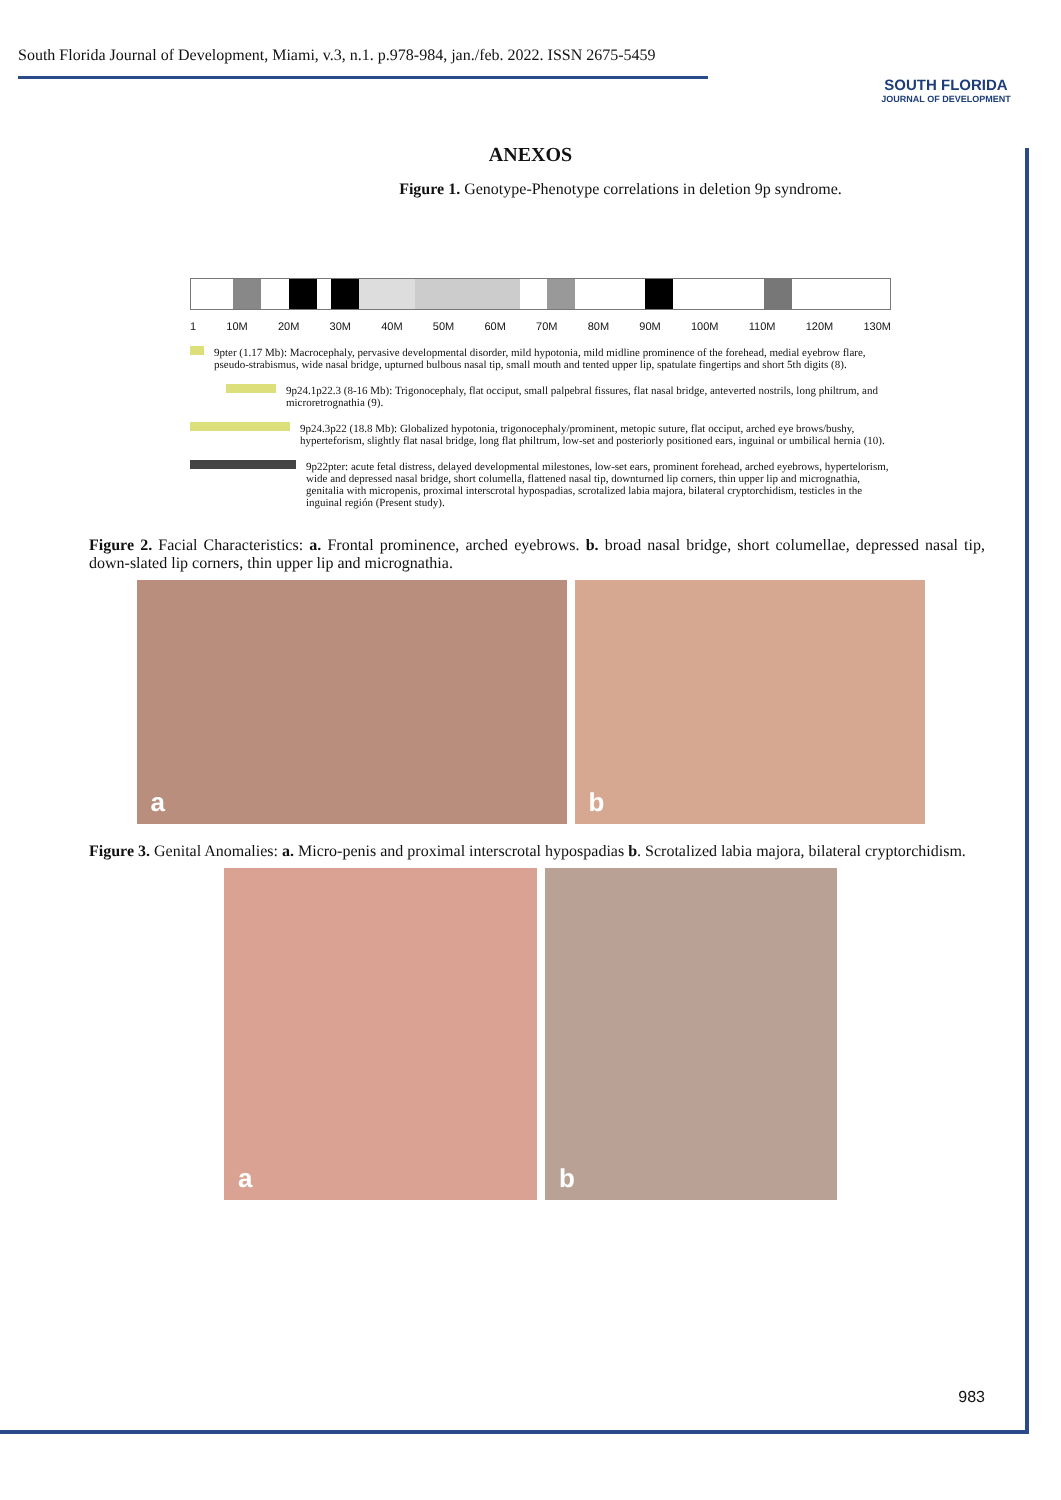South Florida Journal of Development, Miami, v.3, n.1. p.978-984, jan./feb. 2022. ISSN 2675-5459
SOUTH FLORIDA
JOURNAL OF DEVELOPMENT
ANEXOS
Figure 1. Genotype-Phenotype correlations in deletion 9p syndrome.
1 10M 20M 30M 40M 50M 60M 70M 80M 90M 100M 110M 120M 130M
9pter (1.17 Mb): Macrocephaly, pervasive developmental disorder, mild hypotonia, mild midline prominence of the forehead, medial eyebrow flare, pseudo-strabismus, wide nasal bridge, upturned bulbous nasal tip, small mouth and tented upper lip, spatulate fingertips and short 5th digits (8).
9p24.1p22.3 (8-16 Mb): Trigonocephaly, flat occiput, small palpebral fissures, flat nasal bridge, anteverted nostrils, long philtrum, and microretrognathia (9).
9p24.3p22 (18.8 Mb): Globalized hypotonia, trigonocephaly/prominent, metopic suture, flat occiput, arched eye brows/bushy, hyperteforism, slightly flat nasal bridge, long flat philtrum, low-set and posteriorly positioned ears, inguinal or umbilical hernia (10).
9p22pter: acute fetal distress, delayed developmental milestones, low-set ears, prominent forehead, arched eyebrows, hypertelorism, wide and depressed nasal bridge, short columella, flattened nasal tip, downturned lip corners, thin upper lip and micrognathia, genitalia with micropenis, proximal interscrotal hypospadias, scrotalized labia majora, bilateral cryptorchidism, testicles in the inguinal región (Present study).
Figure 2. Facial Characteristics: a. Frontal prominence, arched eyebrows. b. broad nasal bridge, short columellae, depressed nasal tip, down-slated lip corners, thin upper lip and micrognathia.
a
b
Figure 3. Genital Anomalies: a. Micro-penis and proximal interscrotal hypospadias b. Scrotalized labia majora, bilateral cryptorchidism.
a
b
983